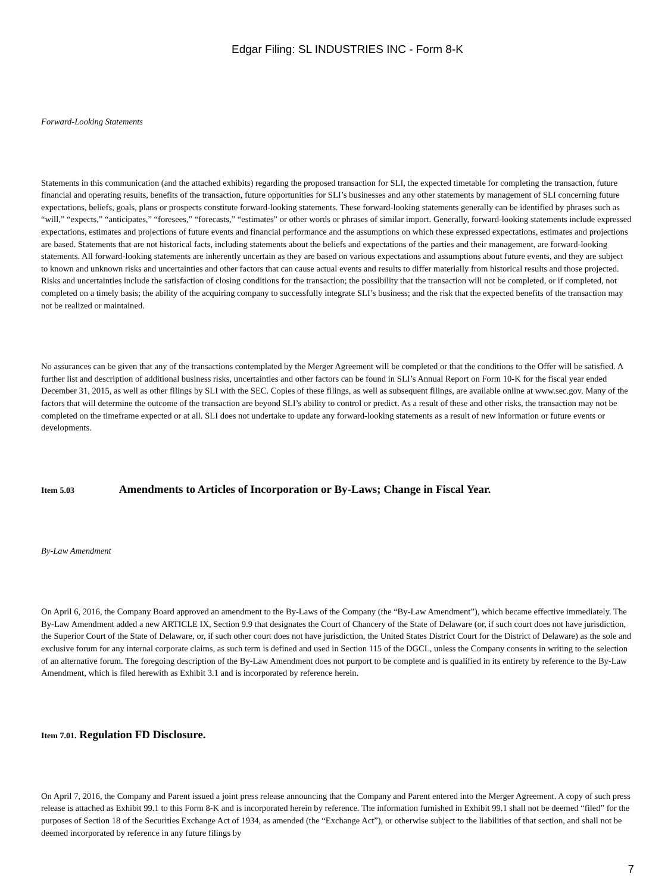Edgar Filing: SL INDUSTRIES INC - Form 8-K
Forward-Looking Statements
Statements in this communication (and the attached exhibits) regarding the proposed transaction for SLI, the expected timetable for completing the transaction, future financial and operating results, benefits of the transaction, future opportunities for SLI’s businesses and any other statements by management of SLI concerning future expectations, beliefs, goals, plans or prospects constitute forward-looking statements. These forward-looking statements generally can be identified by phrases such as “will,” “expects,” “anticipates,” “foresees,” “forecasts,” “estimates” or other words or phrases of similar import. Generally, forward-looking statements include expressed expectations, estimates and projections of future events and financial performance and the assumptions on which these expressed expectations, estimates and projections are based. Statements that are not historical facts, including statements about the beliefs and expectations of the parties and their management, are forward-looking statements. All forward-looking statements are inherently uncertain as they are based on various expectations and assumptions about future events, and they are subject to known and unknown risks and uncertainties and other factors that can cause actual events and results to differ materially from historical results and those projected. Risks and uncertainties include the satisfaction of closing conditions for the transaction; the possibility that the transaction will not be completed, or if completed, not completed on a timely basis; the ability of the acquiring company to successfully integrate SLI’s business; and the risk that the expected benefits of the transaction may not be realized or maintained.
No assurances can be given that any of the transactions contemplated by the Merger Agreement will be completed or that the conditions to the Offer will be satisfied. A further list and description of additional business risks, uncertainties and other factors can be found in SLI’s Annual Report on Form 10-K for the fiscal year ended December 31, 2015, as well as other filings by SLI with the SEC. Copies of these filings, as well as subsequent filings, are available online at www.sec.gov. Many of the factors that will determine the outcome of the transaction are beyond SLI’s ability to control or predict. As a result of these and other risks, the transaction may not be completed on the timeframe expected or at all. SLI does not undertake to update any forward-looking statements as a result of new information or future events or developments.
Item 5.03 Amendments to Articles of Incorporation or By-Laws; Change in Fiscal Year.
By-Law Amendment
On April 6, 2016, the Company Board approved an amendment to the By-Laws of the Company (the “By-Law Amendment”), which became effective immediately. The By-Law Amendment added a new ARTICLE IX, Section 9.9 that designates the Court of Chancery of the State of Delaware (or, if such court does not have jurisdiction, the Superior Court of the State of Delaware, or, if such other court does not have jurisdiction, the United States District Court for the District of Delaware) as the sole and exclusive forum for any internal corporate claims, as such term is defined and used in Section 115 of the DGCL, unless the Company consents in writing to the selection of an alternative forum. The foregoing description of the By-Law Amendment does not purport to be complete and is qualified in its entirety by reference to the By-Law Amendment, which is filed herewith as Exhibit 3.1 and is incorporated by reference herein.
Item 7.01. Regulation FD Disclosure.
On April 7, 2016, the Company and Parent issued a joint press release announcing that the Company and Parent entered into the Merger Agreement. A copy of such press release is attached as Exhibit 99.1 to this Form 8-K and is incorporated herein by reference. The information furnished in Exhibit 99.1 shall not be deemed “filed” for the purposes of Section 18 of the Securities Exchange Act of 1934, as amended (the “Exchange Act”), or otherwise subject to the liabilities of that section, and shall not be deemed incorporated by reference in any future filings by
7